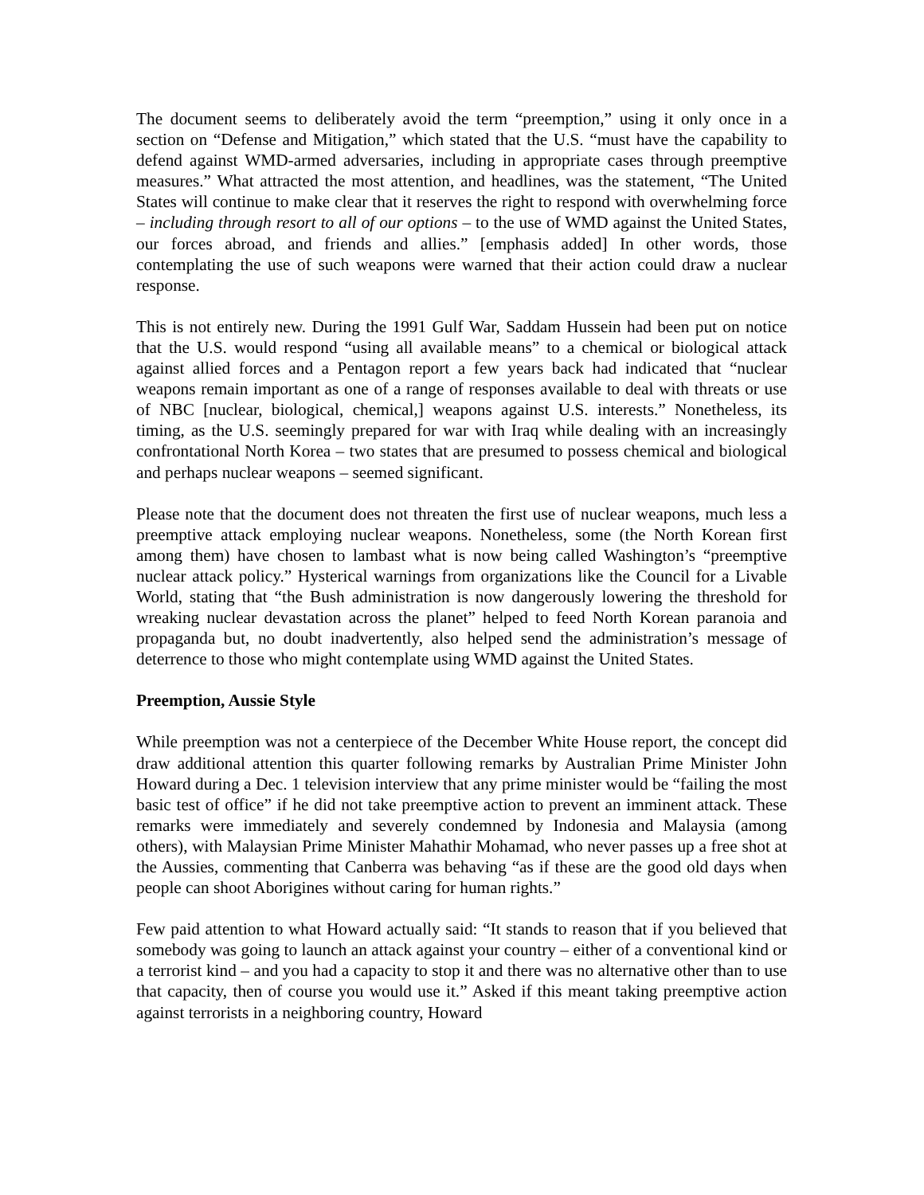The document seems to deliberately avoid the term “preemption,” using it only once in a section on “Defense and Mitigation,” which stated that the U.S. “must have the capability to defend against WMD-armed adversaries, including in appropriate cases through preemptive measures.” What attracted the most attention, and headlines, was the statement, “The United States will continue to make clear that it reserves the right to respond with overwhelming force – including through resort to all of our options – to the use of WMD against the United States, our forces abroad, and friends and allies.” [emphasis added] In other words, those contemplating the use of such weapons were warned that their action could draw a nuclear response.
This is not entirely new. During the 1991 Gulf War, Saddam Hussein had been put on notice that the U.S. would respond “using all available means” to a chemical or biological attack against allied forces and a Pentagon report a few years back had indicated that “nuclear weapons remain important as one of a range of responses available to deal with threats or use of NBC [nuclear, biological, chemical,] weapons against U.S. interests.” Nonetheless, its timing, as the U.S. seemingly prepared for war with Iraq while dealing with an increasingly confrontational North Korea – two states that are presumed to possess chemical and biological and perhaps nuclear weapons – seemed significant.
Please note that the document does not threaten the first use of nuclear weapons, much less a preemptive attack employing nuclear weapons. Nonetheless, some (the North Korean first among them) have chosen to lambast what is now being called Washington’s “preemptive nuclear attack policy.” Hysterical warnings from organizations like the Council for a Livable World, stating that “the Bush administration is now dangerously lowering the threshold for wreaking nuclear devastation across the planet” helped to feed North Korean paranoia and propaganda but, no doubt inadvertently, also helped send the administration’s message of deterrence to those who might contemplate using WMD against the United States.
Preemption, Aussie Style
While preemption was not a centerpiece of the December White House report, the concept did draw additional attention this quarter following remarks by Australian Prime Minister John Howard during a Dec. 1 television interview that any prime minister would be “failing the most basic test of office” if he did not take preemptive action to prevent an imminent attack. These remarks were immediately and severely condemned by Indonesia and Malaysia (among others), with Malaysian Prime Minister Mahathir Mohamad, who never passes up a free shot at the Aussies, commenting that Canberra was behaving “as if these are the good old days when people can shoot Aborigines without caring for human rights.”
Few paid attention to what Howard actually said: “It stands to reason that if you believed that somebody was going to launch an attack against your country – either of a conventional kind or a terrorist kind – and you had a capacity to stop it and there was no alternative other than to use that capacity, then of course you would use it.” Asked if this meant taking preemptive action against terrorists in a neighboring country, Howard